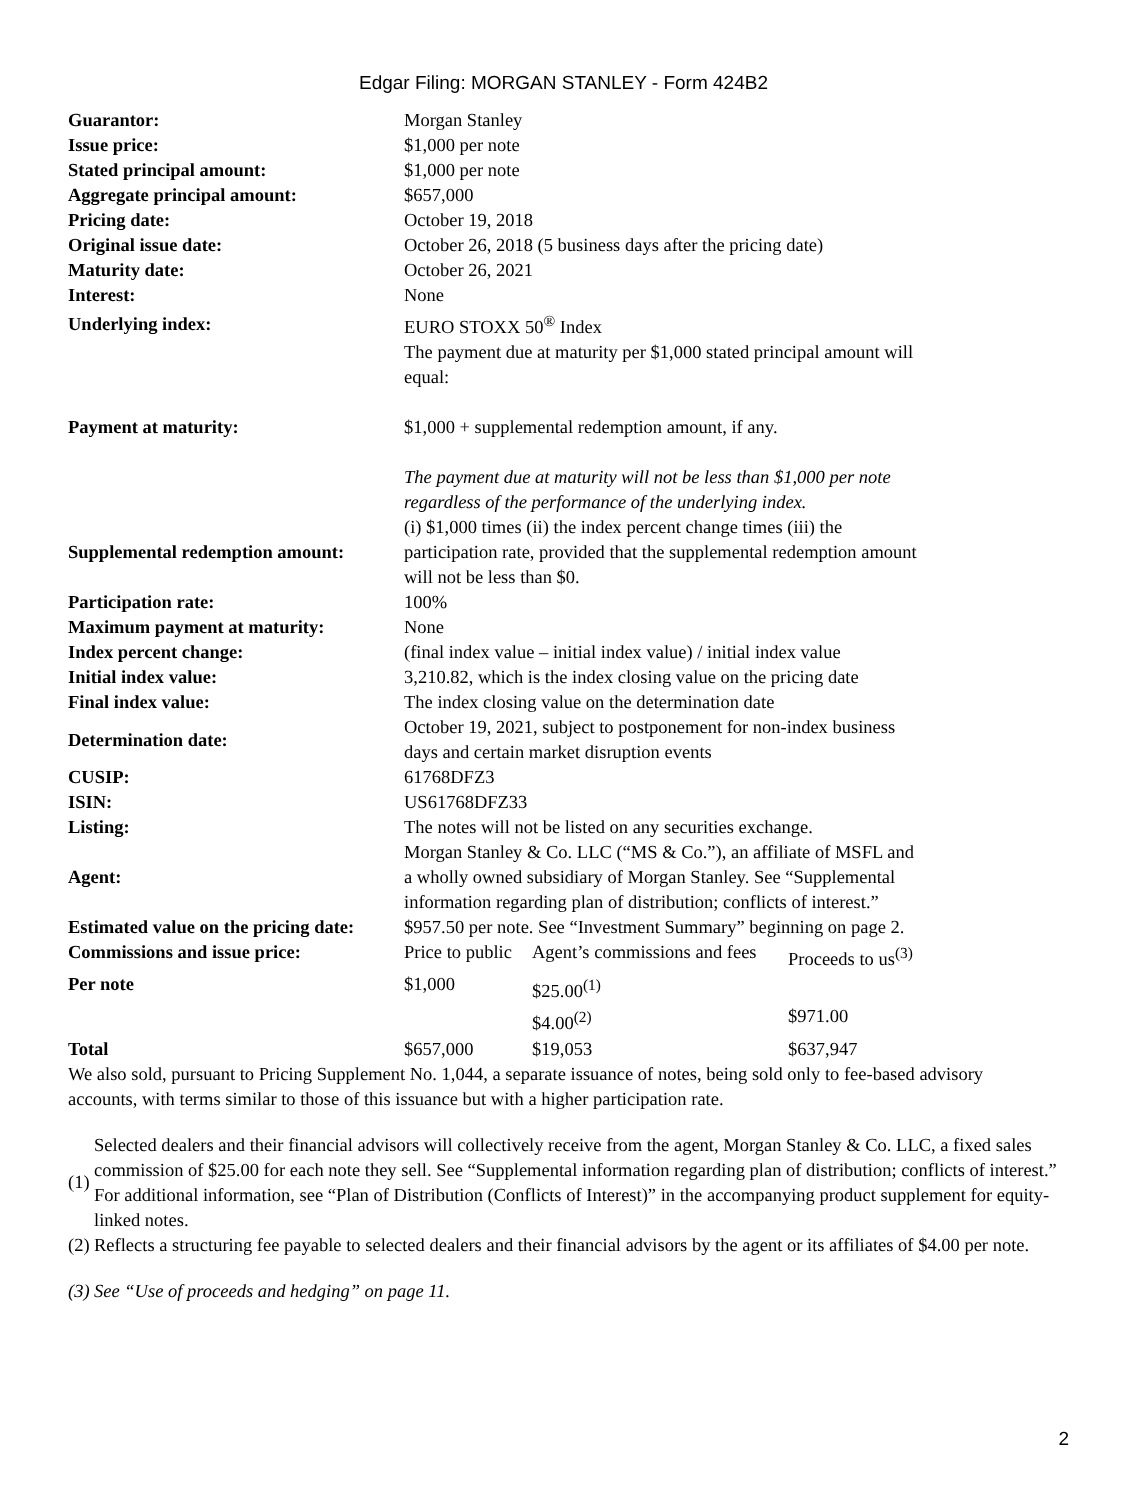Edgar Filing: MORGAN STANLEY - Form 424B2
| Guarantor: | Morgan Stanley |
| Issue price: | $1,000 per note |
| Stated principal amount: | $1,000 per note |
| Aggregate principal amount: | $657,000 |
| Pricing date: | October 19, 2018 |
| Original issue date: | October 26, 2018 (5 business days after the pricing date) |
| Maturity date: | October 26, 2021 |
| Interest: | None |
| Underlying index: | EURO STOXX 50<sup>®</sup> Index |
| Payment at maturity: | The payment due at maturity per $1,000 stated principal amount will equal: $1,000 + supplemental redemption amount, if any. The payment due at maturity will not be less than $1,000 per note regardless of the performance of the underlying index. |
| Supplemental redemption amount: | (i) $1,000 times (ii) the index percent change times (iii) the participation rate, provided that the supplemental redemption amount will not be less than $0. |
| Participation rate: | 100% |
| Maximum payment at maturity: | None |
| Index percent change: | (final index value – initial index value) / initial index value |
| Initial index value: | 3,210.82, which is the index closing value on the pricing date |
| Final index value: | The index closing value on the determination date |
| Determination date: | October 19, 2021, subject to postponement for non-index business days and certain market disruption events |
| CUSIP: | 61768DFZ3 |
| ISIN: | US61768DFZ33 |
| Listing: | The notes will not be listed on any securities exchange. |
| Agent: | Morgan Stanley & Co. LLC (“MS & Co.”), an affiliate of MSFL and a wholly owned subsidiary of Morgan Stanley. See “Supplemental information regarding plan of distribution; conflicts of interest.” |
| Estimated value on the pricing date: | $957.50 per note. See “Investment Summary” beginning on page 2. |
| Commissions and issue price: | Price to public | Agent’s commissions and fees | Proceeds to us<sup>(3)</sup> |
| Per note | $1,000 | $25.00<sup>(1)</sup> | |
| | | $4.00<sup>(2)</sup> | $971.00 |
| Total | $657,000 | $19,053 | $637,947 |
We also sold, pursuant to Pricing Supplement No. 1,044, a separate issuance of notes, being sold only to fee-based advisory accounts, with terms similar to those of this issuance but with a higher participation rate.
(1) Selected dealers and their financial advisors will collectively receive from the agent, Morgan Stanley & Co. LLC, a fixed sales commission of $25.00 for each note they sell. See “Supplemental information regarding plan of distribution; conflicts of interest.” For additional information, see “Plan of Distribution (Conflicts of Interest)” in the accompanying product supplement for equity-linked notes.
(2) Reflects a structuring fee payable to selected dealers and their financial advisors by the agent or its affiliates of $4.00 per note.
(3) See “Use of proceeds and hedging” on page 11.
2